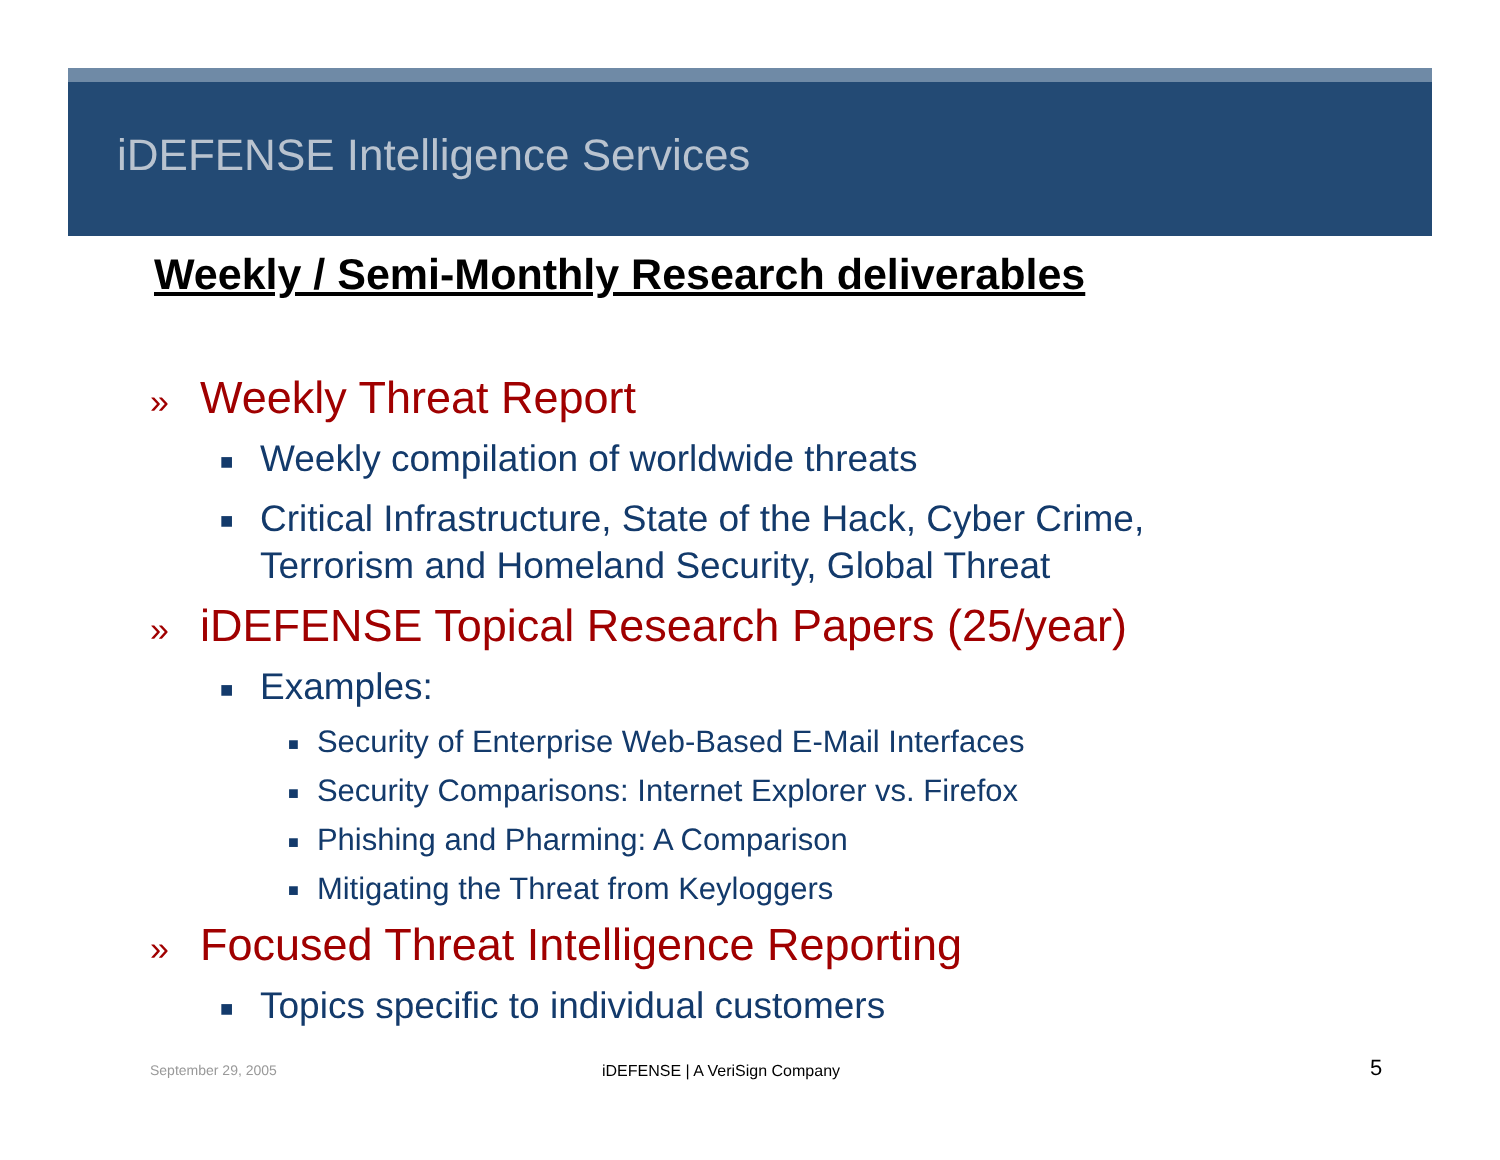iDEFENSE Intelligence Services
Weekly / Semi-Monthly Research deliverables
» Weekly Threat Report
■ Weekly compilation of worldwide threats
■ Critical Infrastructure, State of the Hack, Cyber Crime,
Terrorism and Homeland Security, Global Threat
» iDEFENSE Topical Research Papers (25/year)
■ Examples:
■ Security of Enterprise Web-Based E-Mail Interfaces
■ Security Comparisons: Internet Explorer vs. Firefox
■ Phishing and Pharming: A Comparison
■ Mitigating the Threat from Keyloggers
» Focused Threat Intelligence Reporting
■ Topics specific to individual customers
September 29, 2005 iDEFENSE | A VeriSign Company 5